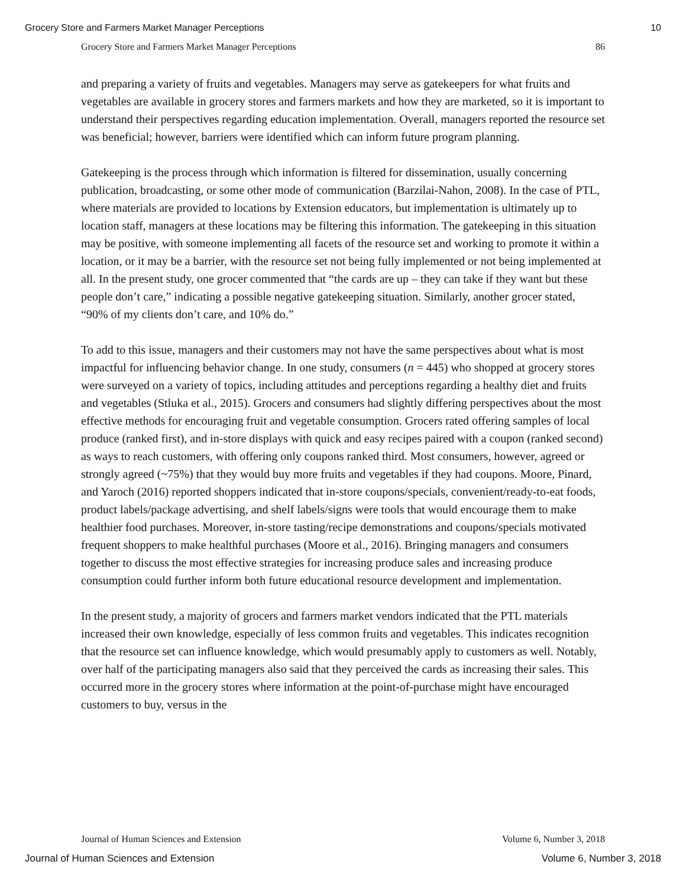Grocery Store and Farmers Market Manager Perceptions 10
Grocery Store and Farmers Market Manager Perceptions 86
and preparing a variety of fruits and vegetables. Managers may serve as gatekeepers for what fruits and vegetables are available in grocery stores and farmers markets and how they are marketed, so it is important to understand their perspectives regarding education implementation. Overall, managers reported the resource set was beneficial; however, barriers were identified which can inform future program planning.
Gatekeeping is the process through which information is filtered for dissemination, usually concerning publication, broadcasting, or some other mode of communication (Barzilai-Nahon, 2008). In the case of PTL, where materials are provided to locations by Extension educators, but implementation is ultimately up to location staff, managers at these locations may be filtering this information. The gatekeeping in this situation may be positive, with someone implementing all facets of the resource set and working to promote it within a location, or it may be a barrier, with the resource set not being fully implemented or not being implemented at all. In the present study, one grocer commented that “the cards are up – they can take if they want but these people don’t care,” indicating a possible negative gatekeeping situation. Similarly, another grocer stated, “90% of my clients don’t care, and 10% do.”
To add to this issue, managers and their customers may not have the same perspectives about what is most impactful for influencing behavior change. In one study, consumers (n = 445) who shopped at grocery stores were surveyed on a variety of topics, including attitudes and perceptions regarding a healthy diet and fruits and vegetables (Stluka et al., 2015). Grocers and consumers had slightly differing perspectives about the most effective methods for encouraging fruit and vegetable consumption. Grocers rated offering samples of local produce (ranked first), and in-store displays with quick and easy recipes paired with a coupon (ranked second) as ways to reach customers, with offering only coupons ranked third. Most consumers, however, agreed or strongly agreed (~75%) that they would buy more fruits and vegetables if they had coupons. Moore, Pinard, and Yaroch (2016) reported shoppers indicated that in-store coupons/specials, convenient/ready-to-eat foods, product labels/package advertising, and shelf labels/signs were tools that would encourage them to make healthier food purchases. Moreover, in-store tasting/recipe demonstrations and coupons/specials motivated frequent shoppers to make healthful purchases (Moore et al., 2016). Bringing managers and consumers together to discuss the most effective strategies for increasing produce sales and increasing produce consumption could further inform both future educational resource development and implementation.
In the present study, a majority of grocers and farmers market vendors indicated that the PTL materials increased their own knowledge, especially of less common fruits and vegetables. This indicates recognition that the resource set can influence knowledge, which would presumably apply to customers as well. Notably, over half of the participating managers also said that they perceived the cards as increasing their sales. This occurred more in the grocery stores where information at the point-of-purchase might have encouraged customers to buy, versus in the
Journal of Human Sciences and Extension Volume 6, Number 3, 2018
Journal of Human Sciences and Extension Volume 6, Number 3, 2018